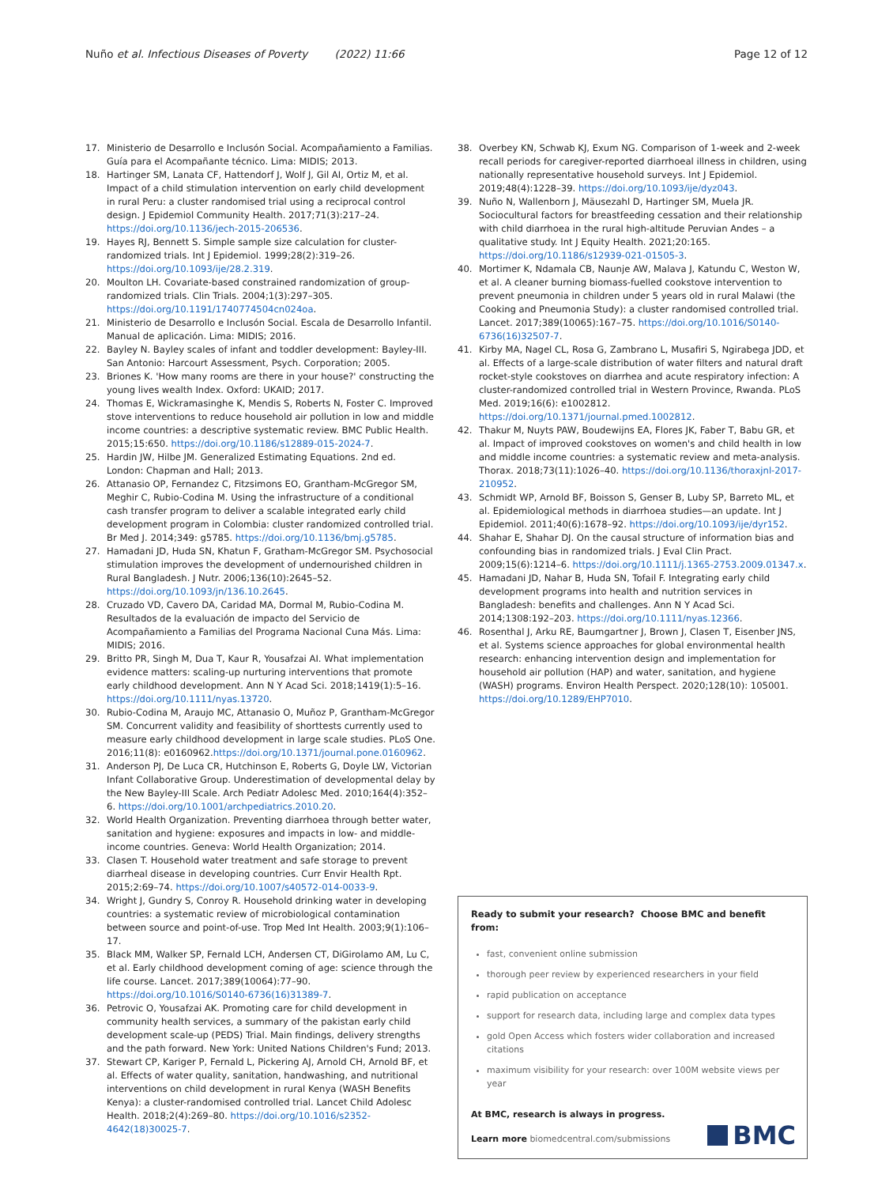Nuño et al. Infectious Diseases of Poverty (2022) 11:66
Page 12 of 12
17. Ministerio de Desarrollo e Inclusón Social. Acompañamiento a Familias. Guía para el Acompañante técnico. Lima: MIDIS; 2013.
18. Hartinger SM, Lanata CF, Hattendorf J, Wolf J, Gil AI, Ortiz M, et al. Impact of a child stimulation intervention on early child development in rural Peru: a cluster randomised trial using a reciprocal control design. J Epidemiol Community Health. 2017;71(3):217–24. https://doi.org/10.1136/jech-2015-206536.
19. Hayes RJ, Bennett S. Simple sample size calculation for cluster-randomized trials. Int J Epidemiol. 1999;28(2):319–26. https://doi.org/10.1093/ije/28.2.319.
20. Moulton LH. Covariate-based constrained randomization of group-randomized trials. Clin Trials. 2004;1(3):297–305. https://doi.org/10.1191/1740774504cn024oa.
21. Ministerio de Desarrollo e Inclusón Social. Escala de Desarrollo Infantil. Manual de aplicación. Lima: MIDIS; 2016.
22. Bayley N. Bayley scales of infant and toddler development: Bayley-III. San Antonio: Harcourt Assessment, Psych. Corporation; 2005.
23. Briones K. 'How many rooms are there in your house?' constructing the young lives wealth Index. Oxford: UKAID; 2017.
24. Thomas E, Wickramasinghe K, Mendis S, Roberts N, Foster C. Improved stove interventions to reduce household air pollution in low and middle income countries: a descriptive systematic review. BMC Public Health. 2015;15:650. https://doi.org/10.1186/s12889-015-2024-7.
25. Hardin JW, Hilbe JM. Generalized Estimating Equations. 2nd ed. London: Chapman and Hall; 2013.
26. Attanasio OP, Fernandez C, Fitzsimons EO, Grantham-McGregor SM, Meghir C, Rubio-Codina M. Using the infrastructure of a conditional cash transfer program to deliver a scalable integrated early child development program in Colombia: cluster randomized controlled trial. Br Med J. 2014;349: g5785. https://doi.org/10.1136/bmj.g5785.
27. Hamadani JD, Huda SN, Khatun F, Gratham-McGregor SM. Psychosocial stimulation improves the development of undernourished children in Rural Bangladesh. J Nutr. 2006;136(10):2645–52. https://doi.org/10.1093/jn/136.10.2645.
28. Cruzado VD, Cavero DA, Caridad MA, Dormal M, Rubio-Codina M. Resultados de la evaluación de impacto del Servicio de Acompañamiento a Familias del Programa Nacional Cuna Más. Lima: MIDIS; 2016.
29. Britto PR, Singh M, Dua T, Kaur R, Yousafzai AI. What implementation evidence matters: scaling-up nurturing interventions that promote early childhood development. Ann N Y Acad Sci. 2018;1419(1):5–16. https://doi.org/10.1111/nyas.13720.
30. Rubio-Codina M, Araujo MC, Attanasio O, Muñoz P, Grantham-McGregor SM. Concurrent validity and feasibility of shorttests currently used to measure early childhood development in large scale studies. PLoS One. 2016;11(8): e0160962.https://doi.org/10.1371/journal.pone.0160962.
31. Anderson PJ, De Luca CR, Hutchinson E, Roberts G, Doyle LW, Victorian Infant Collaborative Group. Underestimation of developmental delay by the New Bayley-III Scale. Arch Pediatr Adolesc Med. 2010;164(4):352–6. https://doi.org/10.1001/archpediatrics.2010.20.
32. World Health Organization. Preventing diarrhoea through better water, sanitation and hygiene: exposures and impacts in low- and middle-income countries. Geneva: World Health Organization; 2014.
33. Clasen T. Household water treatment and safe storage to prevent diarrheal disease in developing countries. Curr Envir Health Rpt. 2015;2:69–74. https://doi.org/10.1007/s40572-014-0033-9.
34. Wright J, Gundry S, Conroy R. Household drinking water in developing countries: a systematic review of microbiological contamination between source and point-of-use. Trop Med Int Health. 2003;9(1):106–17.
35. Black MM, Walker SP, Fernald LCH, Andersen CT, DiGirolamo AM, Lu C, et al. Early childhood development coming of age: science through the life course. Lancet. 2017;389(10064):77–90. https://doi.org/10.1016/S0140-6736(16)31389-7.
36. Petrovic O, Yousafzai AK. Promoting care for child development in community health services, a summary of the pakistan early child development scale-up (PEDS) Trial. Main findings, delivery strengths and the path forward. New York: United Nations Children's Fund; 2013.
37. Stewart CP, Kariger P, Fernald L, Pickering AJ, Arnold CH, Arnold BF, et al. Effects of water quality, sanitation, handwashing, and nutritional interventions on child development in rural Kenya (WASH Benefits Kenya): a cluster-randomised controlled trial. Lancet Child Adolesc Health. 2018;2(4):269–80. https://doi.org/10.1016/s2352-4642(18)30025-7.
38. Overbey KN, Schwab KJ, Exum NG. Comparison of 1-week and 2-week recall periods for caregiver-reported diarrhoeal illness in children, using nationally representative household surveys. Int J Epidemiol. 2019;48(4):1228–39. https://doi.org/10.1093/ije/dyz043.
39. Nuño N, Wallenborn J, Mäusezahl D, Hartinger SM, Muela JR. Sociocultural factors for breastfeeding cessation and their relationship with child diarrhoea in the rural high-altitude Peruvian Andes – a qualitative study. Int J Equity Health. 2021;20:165. https://doi.org/10.1186/s12939-021-01505-3.
40. Mortimer K, Ndamala CB, Naunje AW, Malava J, Katundu C, Weston W, et al. A cleaner burning biomass-fuelled cookstove intervention to prevent pneumonia in children under 5 years old in rural Malawi (the Cooking and Pneumonia Study): a cluster randomised controlled trial. Lancet. 2017;389(10065):167–75. https://doi.org/10.1016/S0140-6736(16)32507-7.
41. Kirby MA, Nagel CL, Rosa G, Zambrano L, Musafiri S, Ngirabega JDD, et al. Effects of a large-scale distribution of water filters and natural draft rocket-style cookstoves on diarrhea and acute respiratory infection: A cluster-randomized controlled trial in Western Province, Rwanda. PLoS Med. 2019;16(6): e1002812. https://doi.org/10.1371/journal.pmed.1002812.
42. Thakur M, Nuyts PAW, Boudewijns EA, Flores JK, Faber T, Babu GR, et al. Impact of improved cookstoves on women's and child health in low and middle income countries: a systematic review and meta-analysis. Thorax. 2018;73(11):1026–40. https://doi.org/10.1136/thoraxjnl-2017-210952.
43. Schmidt WP, Arnold BF, Boisson S, Genser B, Luby SP, Barreto ML, et al. Epidemiological methods in diarrhoea studies—an update. Int J Epidemiol. 2011;40(6):1678–92. https://doi.org/10.1093/ije/dyr152.
44. Shahar E, Shahar DJ. On the causal structure of information bias and confounding bias in randomized trials. J Eval Clin Pract. 2009;15(6):1214–6. https://doi.org/10.1111/j.1365-2753.2009.01347.x.
45. Hamadani JD, Nahar B, Huda SN, Tofail F. Integrating early child development programs into health and nutrition services in Bangladesh: benefits and challenges. Ann N Y Acad Sci. 2014;1308:192–203. https://doi.org/10.1111/nyas.12366.
46. Rosenthal J, Arku RE, Baumgartner J, Brown J, Clasen T, Eisenber JNS, et al. Systems science approaches for global environmental health research: enhancing intervention design and implementation for household air pollution (HAP) and water, sanitation, and hygiene (WASH) programs. Environ Health Perspect. 2020;128(10): 105001. https://doi.org/10.1289/EHP7010.
Ready to submit your research? Choose BMC and benefit from:
fast, convenient online submission
thorough peer review by experienced researchers in your field
rapid publication on acceptance
support for research data, including large and complex data types
gold Open Access which fosters wider collaboration and increased citations
maximum visibility for your research: over 100M website views per year
At BMC, research is always in progress.
Learn more biomedcentral.com/submissions
BMC